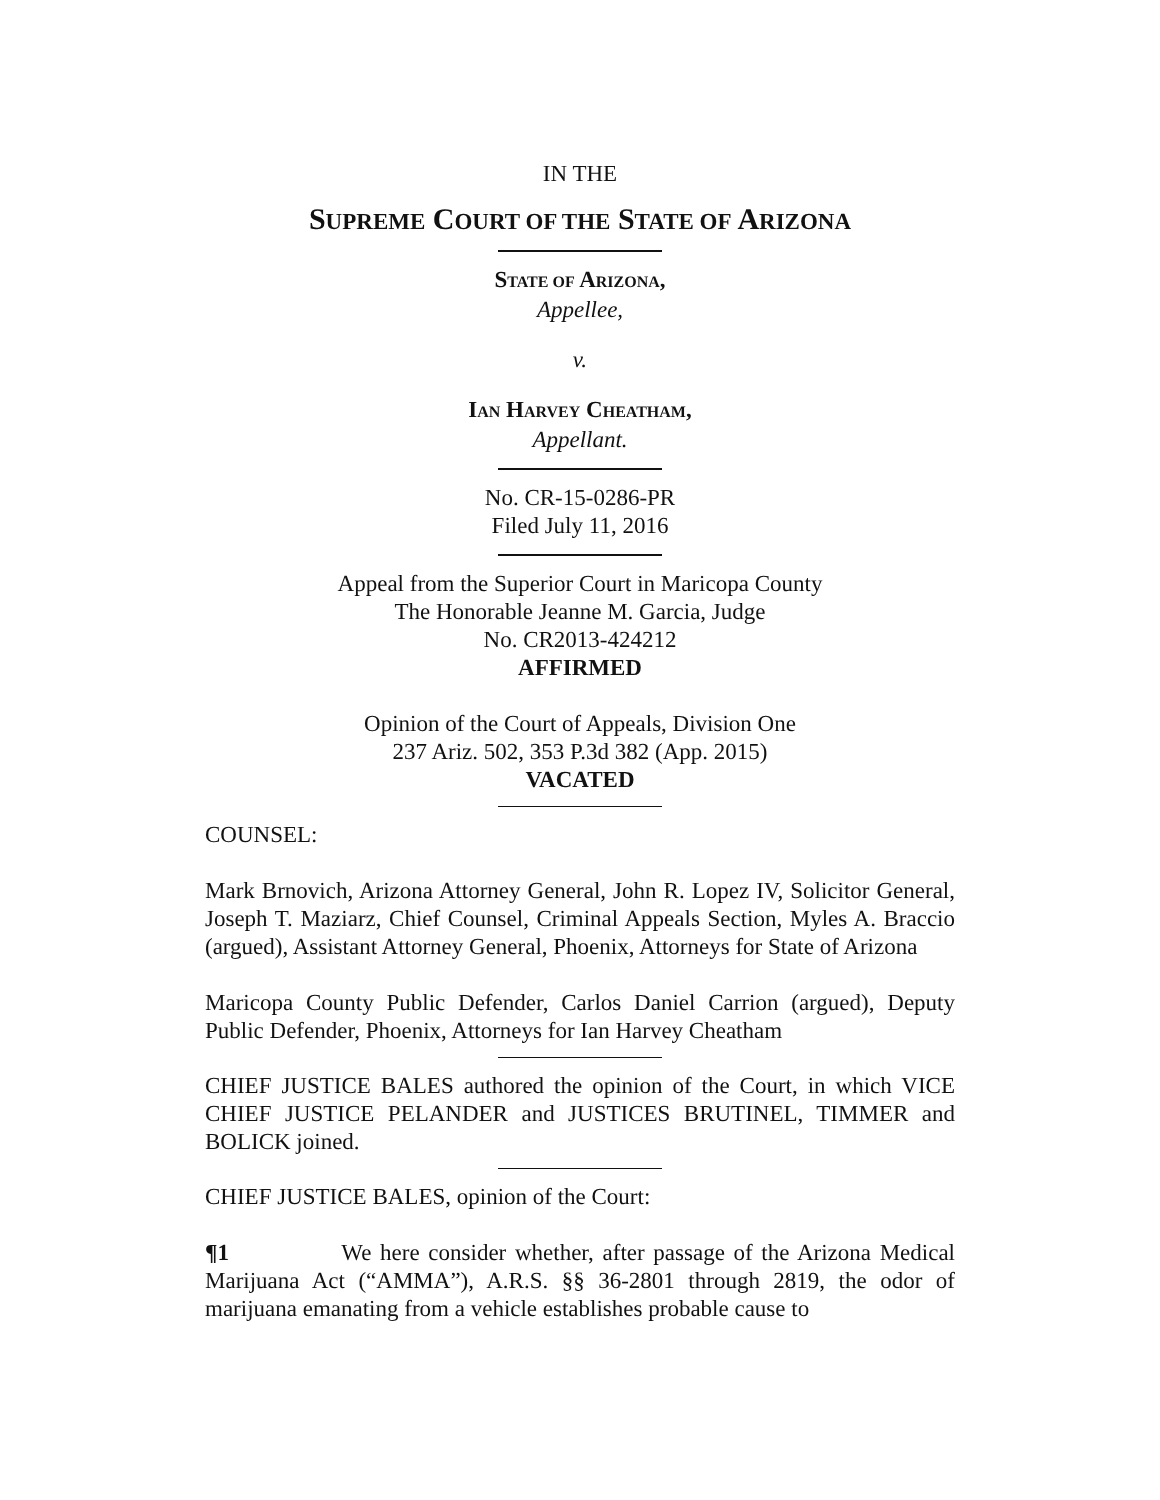IN THE
SUPREME COURT OF THE STATE OF ARIZONA
STATE OF ARIZONA,
Appellee,
v.
IAN HARVEY CHEATHAM,
Appellant.
No. CR-15-0286-PR
Filed July 11, 2016
Appeal from the Superior Court in Maricopa County
The Honorable Jeanne M. Garcia, Judge
No. CR2013-424212
AFFIRMED
Opinion of the Court of Appeals, Division One
237 Ariz. 502, 353 P.3d 382 (App. 2015)
VACATED
COUNSEL:
Mark Brnovich, Arizona Attorney General, John R. Lopez IV, Solicitor General, Joseph T. Maziarz, Chief Counsel, Criminal Appeals Section, Myles A. Braccio (argued), Assistant Attorney General, Phoenix, Attorneys for State of Arizona
Maricopa County Public Defender, Carlos Daniel Carrion (argued), Deputy Public Defender, Phoenix, Attorneys for Ian Harvey Cheatham
CHIEF JUSTICE BALES authored the opinion of the Court, in which VICE CHIEF JUSTICE PELANDER and JUSTICES BRUTINEL, TIMMER and BOLICK joined.
CHIEF JUSTICE BALES, opinion of the Court:
¶1 We here consider whether, after passage of the Arizona Medical Marijuana Act (“AMMA”), A.R.S. §§ 36-2801 through 2819, the odor of marijuana emanating from a vehicle establishes probable cause to